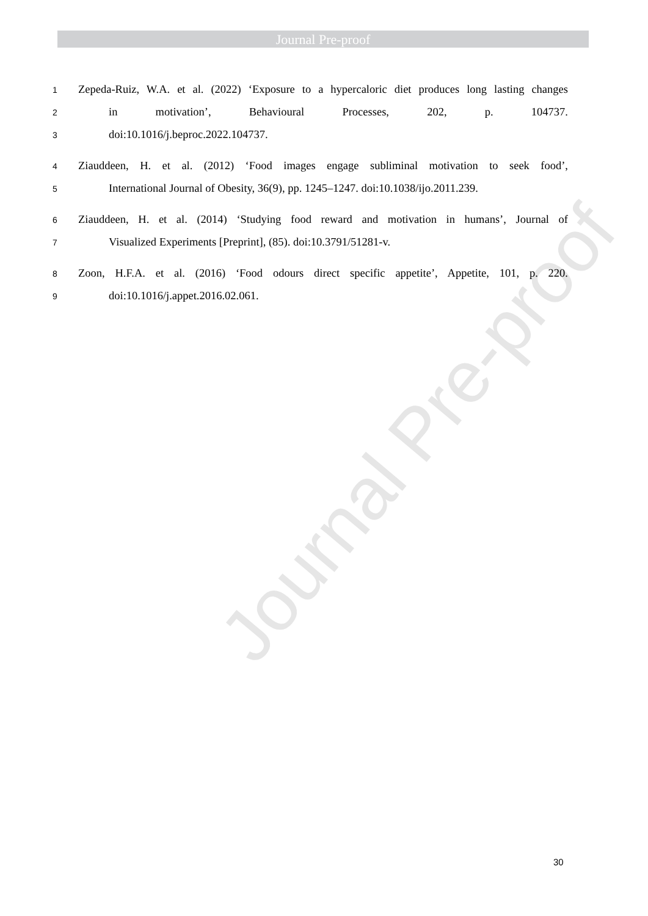Journal Pre-proof
Journal Pre-proof
1 Zepeda-Ruiz, W.A. et al. (2022) ‘Exposure to a hypercaloric diet produces long lasting changes
2 in motivation’, Behavioural Processes, 202, p. 104737.
3 doi:10.1016/j.beproc.2022.104737.
4 Ziauddeen, H. et al. (2012) ‘Food images engage subliminal motivation to seek food’,
5 International Journal of Obesity, 36(9), pp. 1245–1247. doi:10.1038/ijo.2011.239.
6 Ziauddeen, H. et al. (2014) ‘Studying food reward and motivation in humans’, Journal of
7 Visualized Experiments [Preprint], (85). doi:10.3791/51281-v.
8 Zoon, H.F.A. et al. (2016) ‘Food odours direct specific appetite’, Appetite, 101, p. 220.
9 doi:10.1016/j.appet.2016.02.061.
30